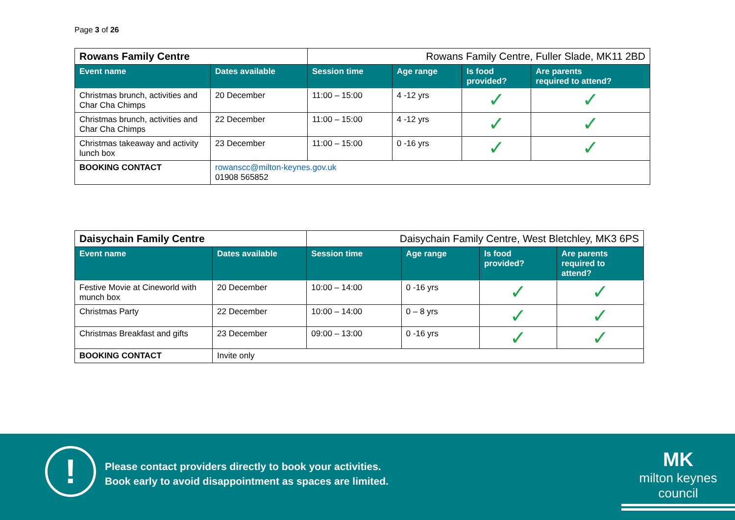Page 3 of 26
| Rowans Family Centre | | Rowans Family Centre, Fuller Slade, MK11 2BD | | | |
| Event name | Dates available | Session time | Age range | Is food provided? | Are parents required to attend? |
| Christmas brunch, activities and Char Cha Chimps | 20 December | 11:00 – 15:00 | 4 -12 yrs | ✓ | ✓ |
| Christmas brunch, activities and Char Cha Chimps | 22 December | 11:00 – 15:00 | 4 -12 yrs | ✓ | ✓ |
| Christmas takeaway and activity lunch box | 23 December | 11:00 – 15:00 | 0 -16 yrs | ✓ | ✓ |
| BOOKING CONTACT | rowanscc@milton-keynes.gov.uk 01908 565852 | | | | |
| Daisychain Family Centre | | Daisychain Family Centre, West Bletchley, MK3 6PS | | | |
| Event name | Dates available | Session time | Age range | Is food provided? | Are parents required to attend? |
| Festive Movie at Cineworld with munch box | 20 December | 10:00 – 14:00 | 0 -16 yrs | ✓ | ✓ |
| Christmas Party | 22 December | 10:00 – 14:00 | 0 – 8 yrs | ✓ | ✓ |
| Christmas Breakfast and gifts | 23 December | 09:00 – 13:00 | 0 -16 yrs | ✓ | ✓ |
| BOOKING CONTACT | Invite only | | | | |
!
Please contact providers directly to book your activities.
Book early to avoid disappointment as spaces are limited.
MK
milton keynes council